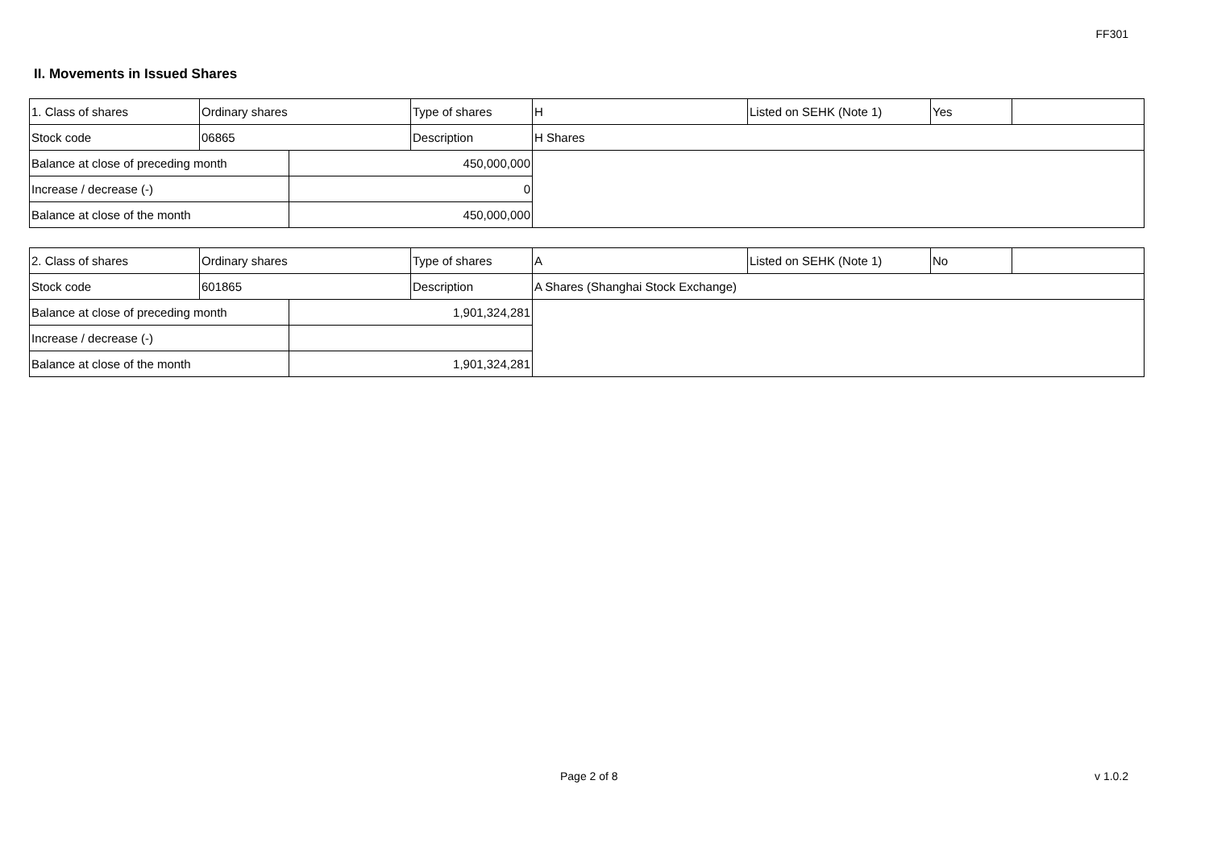FF301
II. Movements in Issued Shares
| 1. Class of shares | Ordinary shares | | Type of shares | H | Listed on SEHK (Note 1) | Yes | |
| Stock code | 06865 | | Description | H Shares | | | |
| Balance at close of preceding month | | 450,000,000 | | | | | |
| Increase / decrease (-) | | 0 | | | | | |
| Balance at close of the month | | 450,000,000 | | | | | |
| 2. Class of shares | Ordinary shares | | Type of shares | A | Listed on SEHK (Note 1) | No | |
| Stock code | 601865 | | Description | A Shares (Shanghai Stock Exchange) | | | |
| Balance at close of preceding month | | 1,901,324,281 | | | | | |
| Increase / decrease (-) | | | | | | | |
| Balance at close of the month | | 1,901,324,281 | | | | | |
Page 2 of 8 v 1.0.2